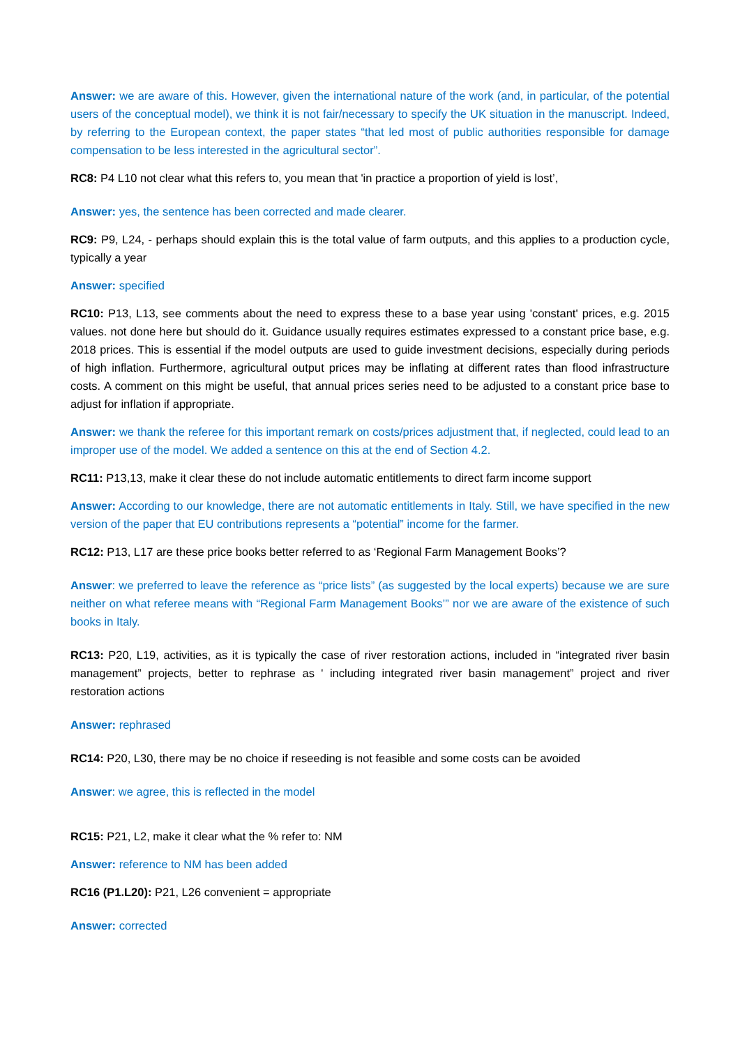Answer: we are aware of this. However, given the international nature of the work (and, in particular, of the potential users of the conceptual model), we think it is not fair/necessary to specify the UK situation in the manuscript. Indeed, by referring to the European context, the paper states “that led most of public authorities responsible for damage compensation to be less interested in the agricultural sector”.
RC8: P4 L10 not clear what this refers to, you mean that 'in practice a proportion of yield is lost’,
Answer: yes, the sentence has been corrected and made clearer.
RC9: P9, L24, - perhaps should explain this is the total value of farm outputs, and this applies to a production cycle, typically a year
Answer: specified
RC10: P13, L13, see comments about the need to express these to a base year using 'constant' prices, e.g. 2015 values. not done here but should do it. Guidance usually requires estimates expressed to a constant price base, e.g. 2018 prices. This is essential if the model outputs are used to guide investment decisions, especially during periods of high inflation. Furthermore, agricultural output prices may be inflating at different rates than flood infrastructure costs. A comment on this might be useful, that annual prices series need to be adjusted to a constant price base to adjust for inflation if appropriate.
Answer: we thank the referee for this important remark on costs/prices adjustment that, if neglected, could lead to an improper use of the model. We added a sentence on this at the end of Section 4.2.
RC11: P13,13, make it clear these do not include automatic entitlements to direct farm income support
Answer: According to our knowledge, there are not automatic entitlements in Italy. Still, we have specified in the new version of the paper that EU contributions represents a “potential” income for the farmer.
RC12: P13, L17 are these price books better referred to as ‘Regional Farm Management Books’?
Answer: we preferred to leave the reference as “price lists” (as suggested by the local experts) because we are sure neither on what referee means with “Regional Farm Management Books’” nor we are aware of the existence of such books in Italy.
RC13: P20, L19, activities, as it is typically the case of river restoration actions, included in “integrated river basin management” projects, better to rephrase as ' including integrated river basin management” project and river restoration actions
Answer: rephrased
RC14: P20, L30, there may be no choice if reseeding is not feasible and some costs can be avoided
Answer: we agree, this is reflected in the model
RC15: P21, L2, make it clear what the % refer to: NM
Answer: reference to NM has been added
RC16 (P1.L20): P21, L26 convenient = appropriate
Answer: corrected